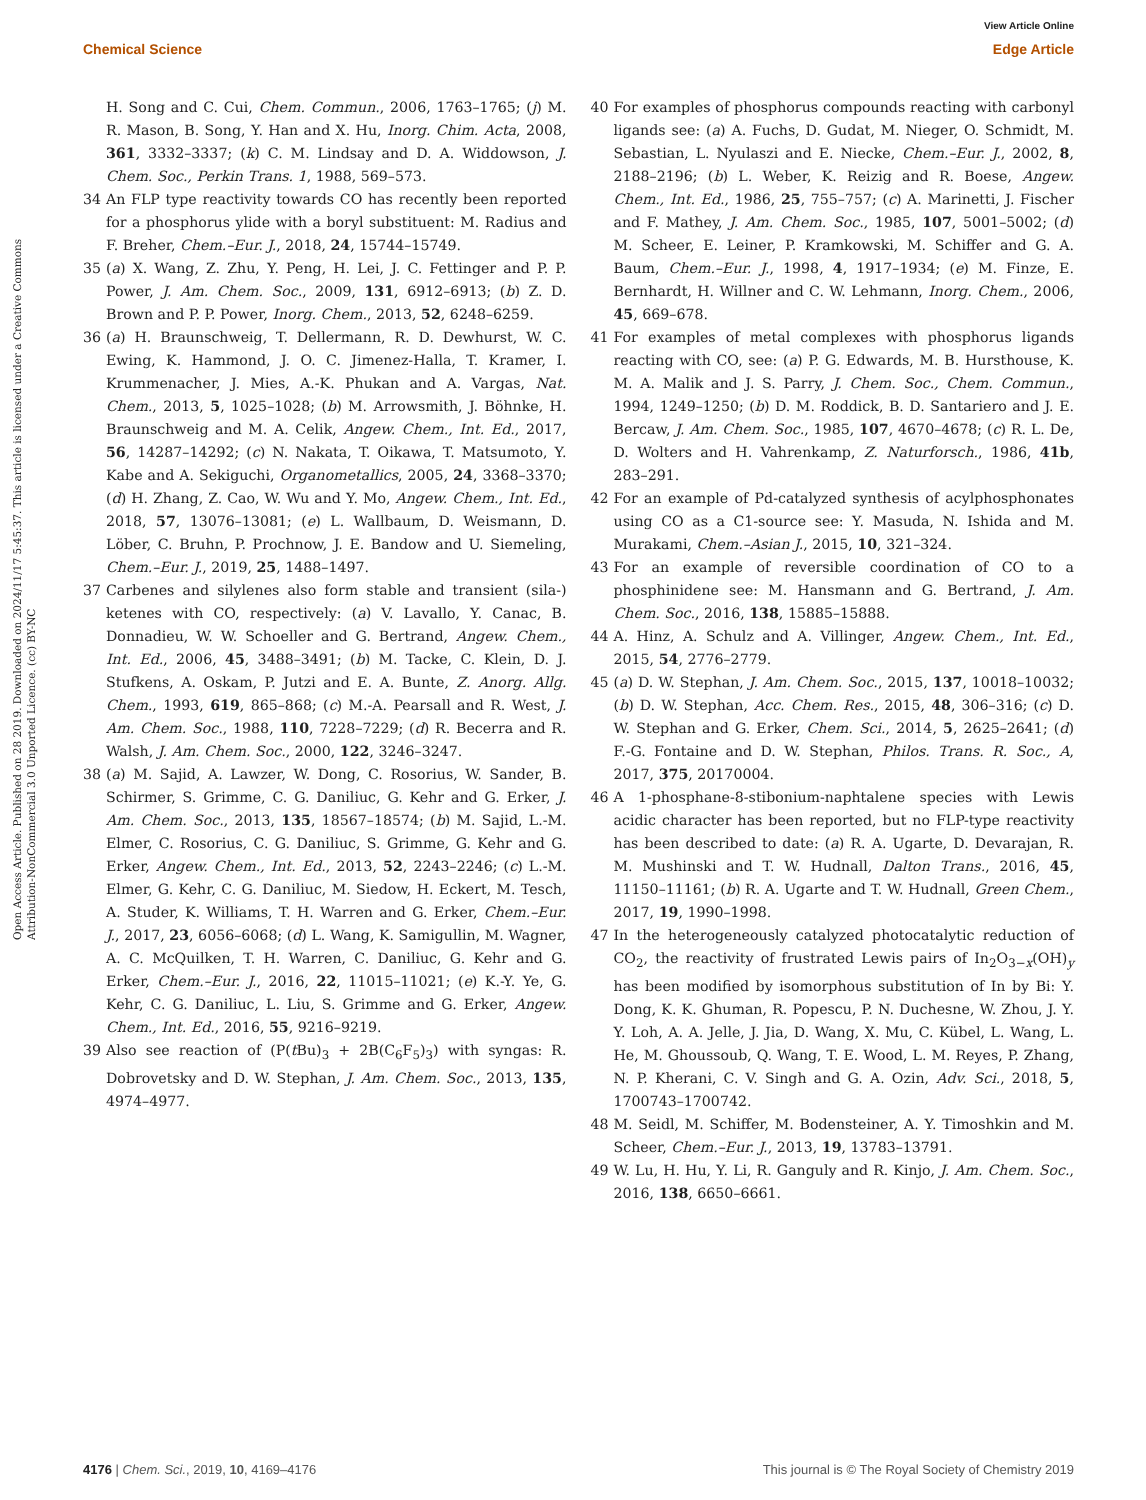View Article Online
Chemical Science Edge Article
Open Access Article. Published on 28 2019. Downloaded on 2024/11/17 5:45:37. This article is licensed under a Creative Commons Attribution-NonCommercial 3.0 Unported Licence. (cc) BY-NC
H. Song and C. Cui, Chem. Commun., 2006, 1763–1765; (j) M. R. Mason, B. Song, Y. Han and X. Hu, Inorg. Chim. Acta, 2008, 361, 3332–3337; (k) C. M. Lindsay and D. A. Widdowson, J. Chem. Soc., Perkin Trans. 1, 1988, 569–573.
34 An FLP type reactivity towards CO has recently been reported for a phosphorus ylide with a boryl substituent: M. Radius and F. Breher, Chem.–Eur. J., 2018, 24, 15744–15749.
35 (a) X. Wang, Z. Zhu, Y. Peng, H. Lei, J. C. Fettinger and P. P. Power, J. Am. Chem. Soc., 2009, 131, 6912–6913; (b) Z. D. Brown and P. P. Power, Inorg. Chem., 2013, 52, 6248–6259.
36 (a) H. Braunschweig, T. Dellermann, R. D. Dewhurst, W. C. Ewing, K. Hammond, J. O. C. Jimenez-Halla, T. Kramer, I. Krummenacher, J. Mies, A.-K. Phukan and A. Vargas, Nat. Chem., 2013, 5, 1025–1028; (b) M. Arrowsmith, J. Böhnke, H. Braunschweig and M. A. Celik, Angew. Chem., Int. Ed., 2017, 56, 14287–14292; (c) N. Nakata, T. Oikawa, T. Matsumoto, Y. Kabe and A. Sekiguchi, Organometallics, 2005, 24, 3368–3370; (d) H. Zhang, Z. Cao, W. Wu and Y. Mo, Angew. Chem., Int. Ed., 2018, 57, 13076–13081; (e) L. Wallbaum, D. Weismann, D. Löber, C. Bruhn, P. Prochnow, J. E. Bandow and U. Siemeling, Chem.–Eur. J., 2019, 25, 1488–1497.
37 Carbenes and silylenes also form stable and transient (sila-) ketenes with CO, respectively: (a) V. Lavallo, Y. Canac, B. Donnadieu, W. W. Schoeller and G. Bertrand, Angew. Chem., Int. Ed., 2006, 45, 3488–3491; (b) M. Tacke, C. Klein, D. J. Stufkens, A. Oskam, P. Jutzi and E. A. Bunte, Z. Anorg. Allg. Chem., 1993, 619, 865–868; (c) M.-A. Pearsall and R. West, J. Am. Chem. Soc., 1988, 110, 7228–7229; (d) R. Becerra and R. Walsh, J. Am. Chem. Soc., 2000, 122, 3246–3247.
38 (a) M. Sajid, A. Lawzer, W. Dong, C. Rosorius, W. Sander, B. Schirmer, S. Grimme, C. G. Daniliuc, G. Kehr and G. Erker, J. Am. Chem. Soc., 2013, 135, 18567–18574; (b) M. Sajid, L.-M. Elmer, C. Rosorius, C. G. Daniliuc, S. Grimme, G. Kehr and G. Erker, Angew. Chem., Int. Ed., 2013, 52, 2243–2246; (c) L.-M. Elmer, G. Kehr, C. G. Daniliuc, M. Siedow, H. Eckert, M. Tesch, A. Studer, K. Williams, T. H. Warren and G. Erker, Chem.–Eur. J., 2017, 23, 6056–6068; (d) L. Wang, K. Samigullin, M. Wagner, A. C. McQuilken, T. H. Warren, C. Daniliuc, G. Kehr and G. Erker, Chem.–Eur. J., 2016, 22, 11015–11021; (e) K.-Y. Ye, G. Kehr, C. G. Daniliuc, L. Liu, S. Grimme and G. Erker, Angew. Chem., Int. Ed., 2016, 55, 9216–9219.
39 Also see reaction of (P(t Bu)<sub>3</sub> + 2B(C<sub>6</sub>F<sub>5</sub>)<sub>3</sub>) with syngas: R. Dobrovetsky and D. W. Stephan, J. Am. Chem. Soc., 2013, 135, 4974–4977.
40 For examples of phosphorus compounds reacting with carbonyl ligands see: (a) A. Fuchs, D. Gudat, M. Nieger, O. Schmidt, M. Sebastian, L. Nyulaszi and E. Niecke, Chem.–Eur. J., 2002, 8, 2188–2196; (b) L. Weber, K. Reizig and R. Boese, Angew. Chem., Int. Ed., 1986, 25, 755–757; (c) A. Marinetti, J. Fischer and F. Mathey, J. Am. Chem. Soc., 1985, 107, 5001–5002; (d) M. Scheer, E. Leiner, P. Kramkowski, M. Schiffer and G. A. Baum, Chem.–Eur. J., 1998, 4, 1917–1934; (e) M. Finze, E. Bernhardt, H. Willner and C. W. Lehmann, Inorg. Chem., 2006, 45, 669–678.
41 For examples of metal complexes with phosphorus ligands reacting with CO, see: (a) P. G. Edwards, M. B. Hursthouse, K. M. A. Malik and J. S. Parry, J. Chem. Soc., Chem. Commun., 1994, 1249–1250; (b) D. M. Roddick, B. D. Santariero and J. E. Bercaw, J. Am. Chem. Soc., 1985, 107, 4670–4678; (c) R. L. De, D. Wolters and H. Vahrenkamp, Z. Naturforsch., 1986, 41b, 283–291.
42 For an example of Pd-catalyzed synthesis of acylphosphonates using CO as a C1-source see: Y. Masuda, N. Ishida and M. Murakami, Chem.–Asian J., 2015, 10, 321–324.
43 For an example of reversible coordination of CO to a phosphinidene see: M. Hansmann and G. Bertrand, J. Am. Chem. Soc., 2016, 138, 15885–15888.
44 A. Hinz, A. Schulz and A. Villinger, Angew. Chem., Int. Ed., 2015, 54, 2776–2779.
45 (a) D. W. Stephan, J. Am. Chem. Soc., 2015, 137, 10018–10032; (b) D. W. Stephan, Acc. Chem. Res., 2015, 48, 306–316; (c) D. W. Stephan and G. Erker, Chem. Sci., 2014, 5, 2625–2641; (d) F.-G. Fontaine and D. W. Stephan, Philos. Trans. R. Soc., A, 2017, 375, 20170004.
46 A 1-phosphane-8-stibonium-naphtalene species with Lewis acidic character has been reported, but no FLP-type reactivity has been described to date: (a) R. A. Ugarte, D. Devarajan, R. M. Mushinski and T. W. Hudnall, Dalton Trans., 2016, 45, 11150–11161; (b) R. A. Ugarte and T. W. Hudnall, Green Chem., 2017, 19, 1990–1998.
47 In the heterogeneously catalyzed photocatalytic reduction of CO<sub>2</sub>, the reactivity of frustrated Lewis pairs of In<sub>2</sub>O<sub>3−x</sub>(OH)<sub>y</sub> has been modified by isomorphous substitution of In by Bi: Y. Dong, K. K. Ghuman, R. Popescu, P. N. Duchesne, W. Zhou, J. Y. Y. Loh, A. A. Jelle, J. Jia, D. Wang, X. Mu, C. Kübel, L. Wang, L. He, M. Ghoussoub, Q. Wang, T. E. Wood, L. M. Reyes, P. Zhang, N. P. Kherani, C. V. Singh and G. A. Ozin, Adv. Sci., 2018, 5, 1700743–1700742.
48 M. Seidl, M. Schiffer, M. Bodensteiner, A. Y. Timoshkin and M. Scheer, Chem.–Eur. J., 2013, 19, 13783–13791.
49 W. Lu, H. Hu, Y. Li, R. Ganguly and R. Kinjo, J. Am. Chem. Soc., 2016, 138, 6650–6661.
4176 | Chem. Sci., 2019, 10, 4169–4176 This journal is © The Royal Society of Chemistry 2019